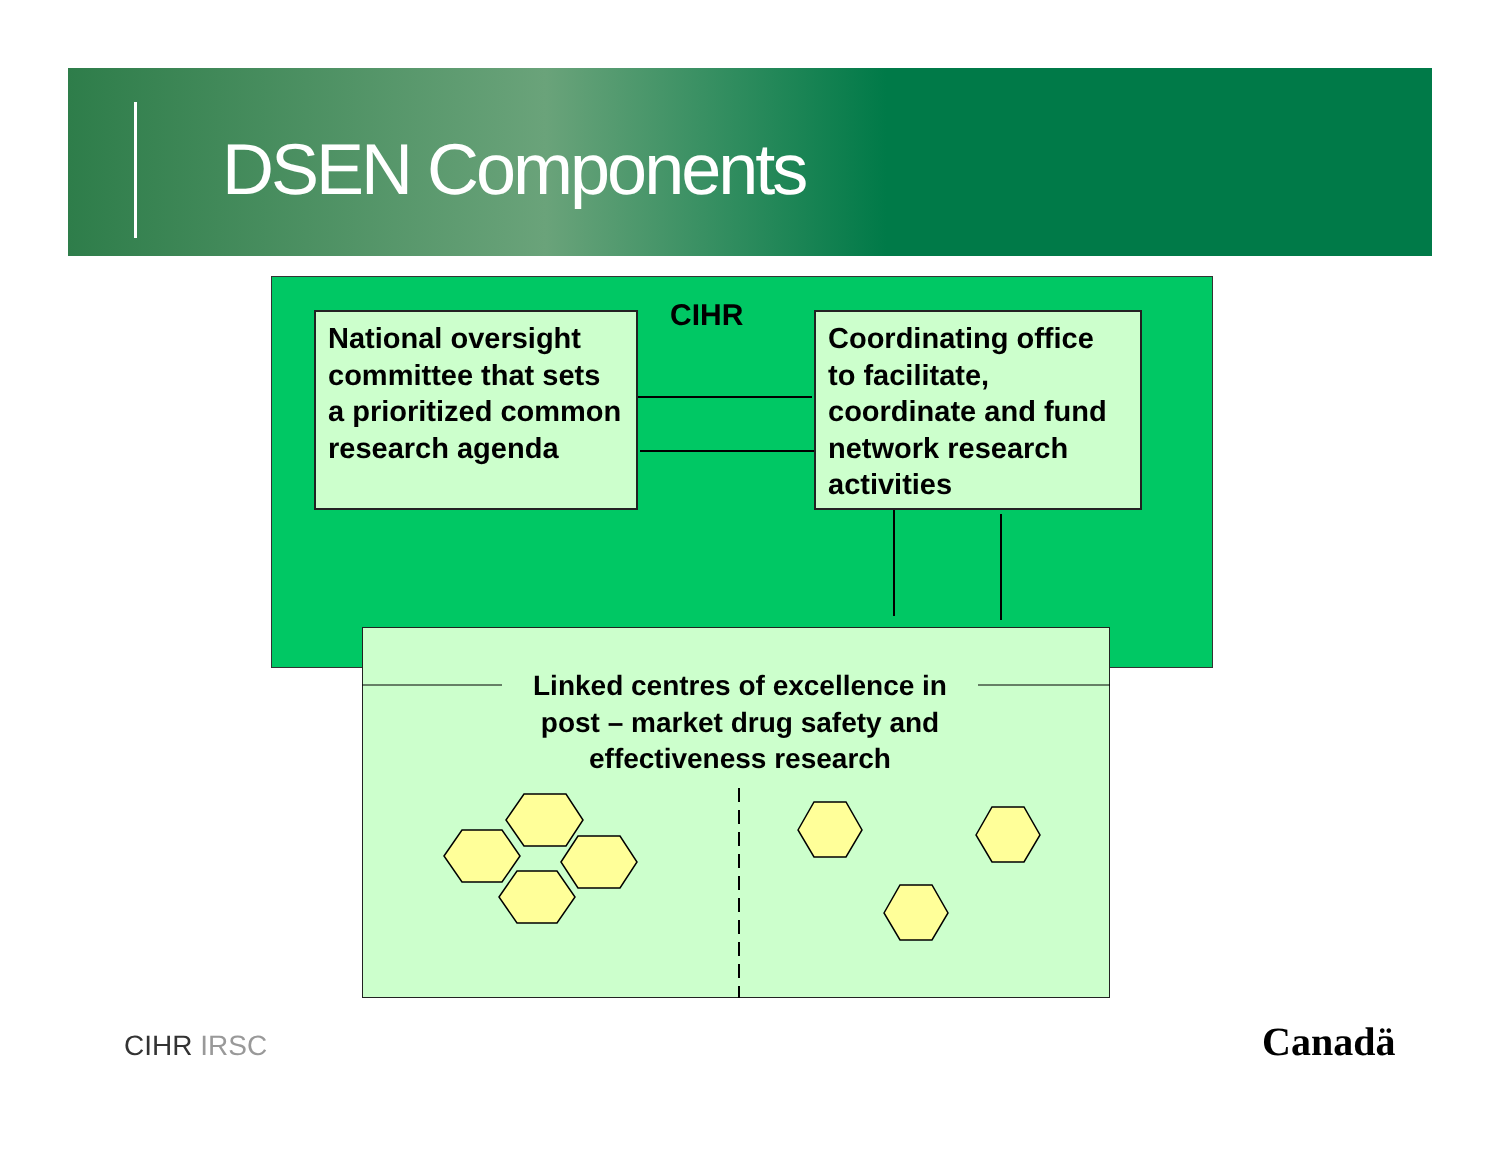DSEN Components
CIHR
National oversight committee that sets a prioritized common research agenda
Coordinating office to facilitate, coordinate and fund network research activities
Linked centres of excellence in post – market drug safety and effectiveness research
CIHR IRSC Canadä